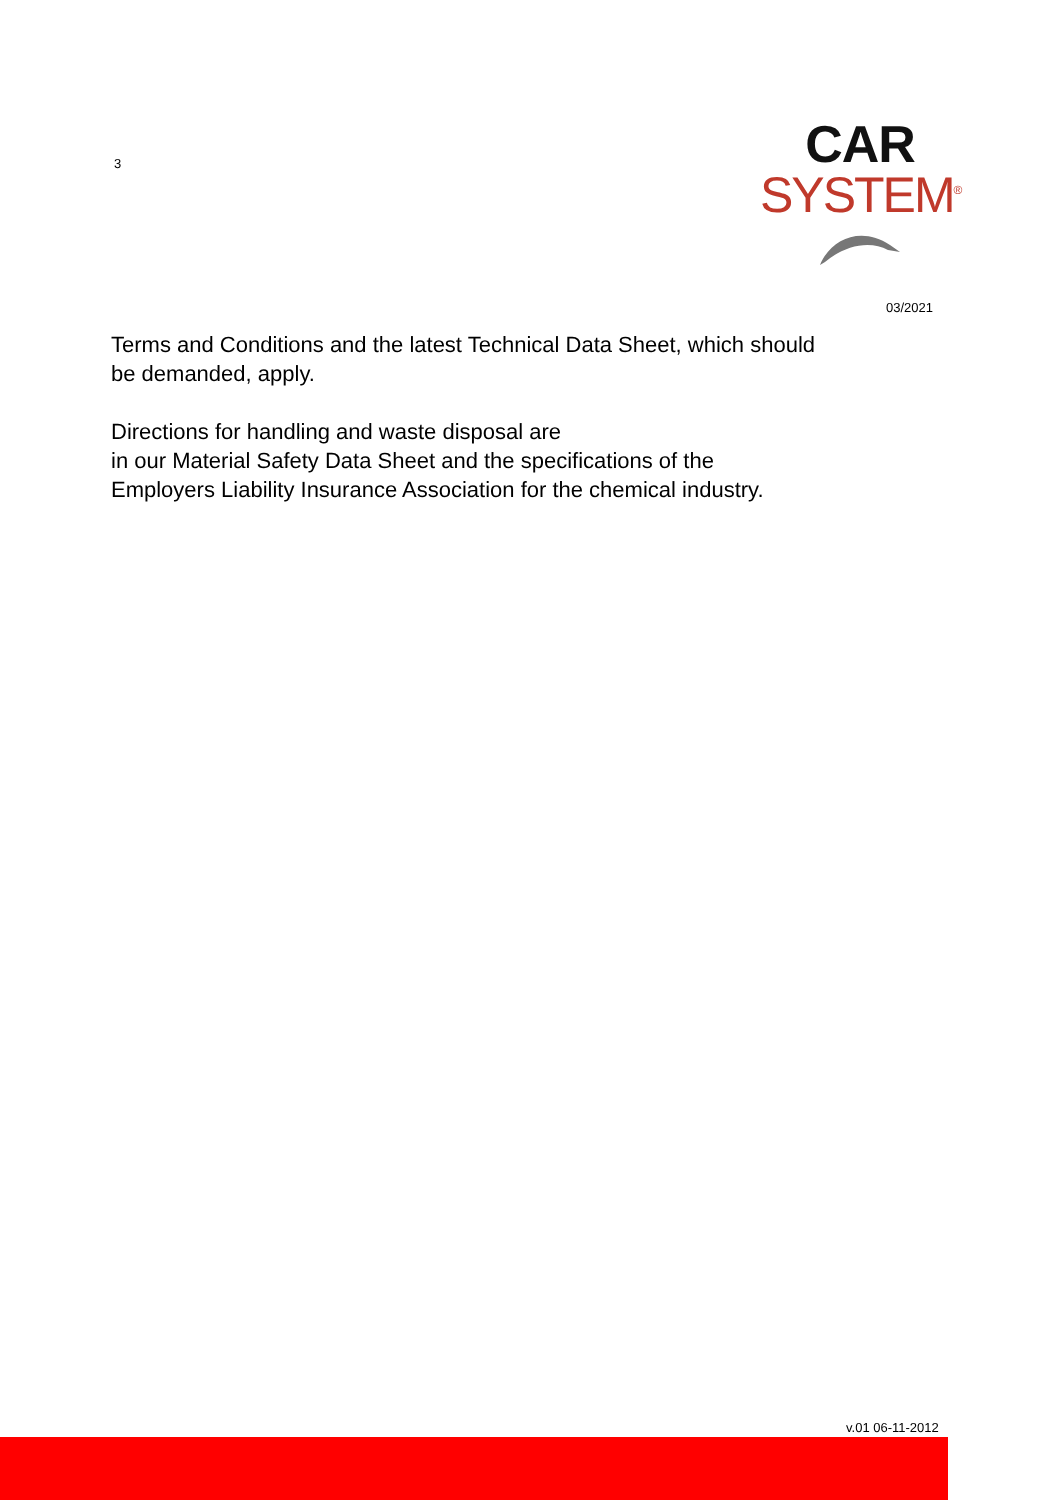3
CAR
SYSTEM<sup>®</sup>
03/2021
Terms and Conditions and the latest Technical Data Sheet, which should
be demanded, apply.
Directions for handling and waste disposal are
in our Material Safety Data Sheet and the specifications of the
Employers Liability Insurance Association for the chemical industry.
v.01 06-11-2012